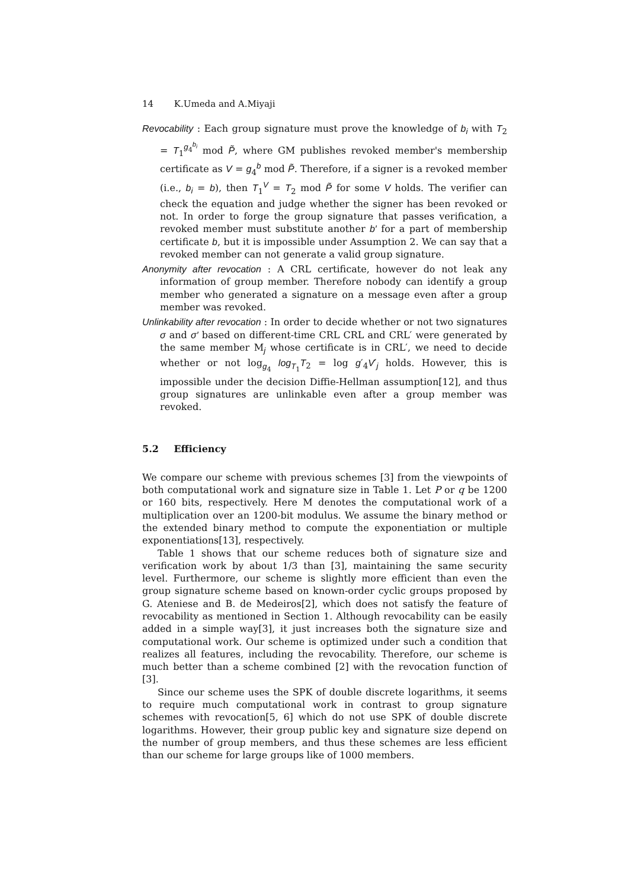14 K.Umeda and A.Miyaji
Revocability : Each group signature must prove the knowledge of b<sub>i</sub> with T<sub>2</sub> = T<sub>1</sub><sup>g<sub>4</sub><sup>b<sub>i</sub></sup></sup> mod P̃, where GM publishes revoked member's membership certificate as V = g<sub>4</sub><sup>b</sup> mod P̃. Therefore, if a signer is a revoked member (i.e., b<sub>i</sub> = b), then T<sub>1</sub><sup>V</sup> = T<sub>2</sub> mod P̃ for some V holds. The verifier can check the equation and judge whether the signer has been revoked or not. In order to forge the group signature that passes verification, a revoked member must substitute another b′ for a part of membership certificate b, but it is impossible under Assumption 2. We can say that a revoked member can not generate a valid group signature.
Anonymity after revocation : A CRL certificate, however do not leak any information of group member. Therefore nobody can identify a group member who generated a signature on a message even after a group member was revoked.
Unlinkability after revocation : In order to decide whether or not two signatures σ and σ′ based on different-time CRL CRL and CRL′ were generated by the same member M<sub>j</sub> whose certificate is in CRL′, we need to decide whether or not log<sub>g<sub>4</sub></sub> log<sub>T<sub>1</sub></sub>T<sub>2</sub> = log g′<sub>4</sub>V′<sub>j</sub> holds. However, this is impossible under the decision Diffie-Hellman assumption[12], and thus group signatures are unlinkable even after a group member was revoked.
5.2 Efficiency
We compare our scheme with previous schemes [3] from the viewpoints of both computational work and signature size in Table 1. Let P or q be 1200 or 160 bits, respectively. Here M denotes the computational work of a multiplication over an 1200-bit modulus. We assume the binary method or the extended binary method to compute the exponentiation or multiple exponentiations[13], respectively.
Table 1 shows that our scheme reduces both of signature size and verification work by about 1/3 than [3], maintaining the same security level. Furthermore, our scheme is slightly more efficient than even the group signature scheme based on known-order cyclic groups proposed by G. Ateniese and B. de Medeiros[2], which does not satisfy the feature of revocability as mentioned in Section 1. Although revocability can be easily added in a simple way[3], it just increases both the signature size and computational work. Our scheme is optimized under such a condition that realizes all features, including the revocability. Therefore, our scheme is much better than a scheme combined [2] with the revocation function of [3].
Since our scheme uses the SPK of double discrete logarithms, it seems to require much computational work in contrast to group signature schemes with revocation[5, 6] which do not use SPK of double discrete logarithms. However, their group public key and signature size depend on the number of group members, and thus these schemes are less efficient than our scheme for large groups like of 1000 members.